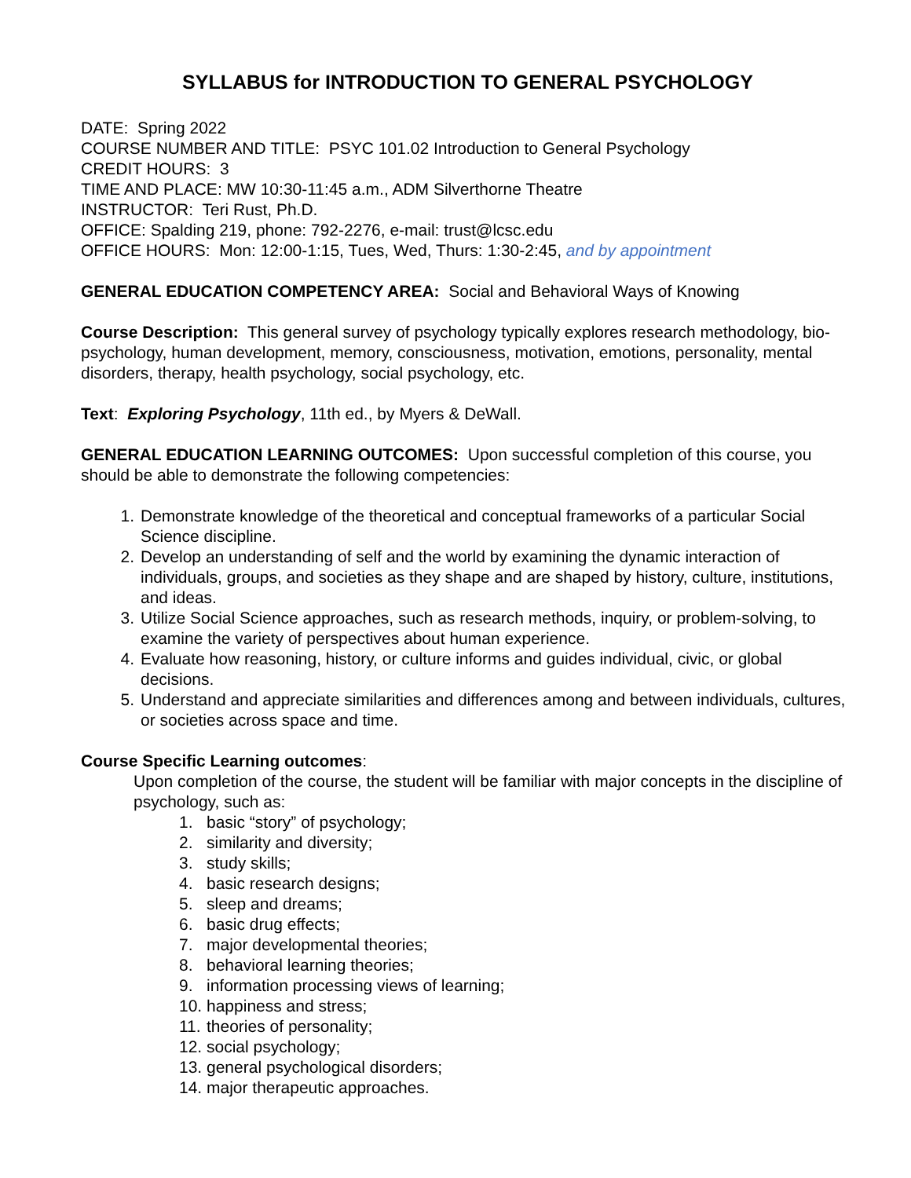SYLLABUS for INTRODUCTION TO GENERAL PSYCHOLOGY
DATE: Spring 2022
COURSE NUMBER AND TITLE: PSYC 101.02 Introduction to General Psychology
CREDIT HOURS: 3
TIME AND PLACE: MW 10:30-11:45 a.m., ADM Silverthorne Theatre
INSTRUCTOR: Teri Rust, Ph.D.
OFFICE: Spalding 219, phone: 792-2276, e-mail: trust@lcsc.edu
OFFICE HOURS: Mon: 12:00-1:15, Tues, Wed, Thurs: 1:30-2:45, and by appointment
GENERAL EDUCATION COMPETENCY AREA: Social and Behavioral Ways of Knowing
Course Description: This general survey of psychology typically explores research methodology, bio-psychology, human development, memory, consciousness, motivation, emotions, personality, mental disorders, therapy, health psychology, social psychology, etc.
Text: Exploring Psychology, 11th ed., by Myers & DeWall.
GENERAL EDUCATION LEARNING OUTCOMES: Upon successful completion of this course, you should be able to demonstrate the following competencies:
1. Demonstrate knowledge of the theoretical and conceptual frameworks of a particular Social Science discipline.
2. Develop an understanding of self and the world by examining the dynamic interaction of individuals, groups, and societies as they shape and are shaped by history, culture, institutions, and ideas.
3. Utilize Social Science approaches, such as research methods, inquiry, or problem-solving, to examine the variety of perspectives about human experience.
4. Evaluate how reasoning, history, or culture informs and guides individual, civic, or global decisions.
5. Understand and appreciate similarities and differences among and between individuals, cultures, or societies across space and time.
Course Specific Learning outcomes:
Upon completion of the course, the student will be familiar with major concepts in the discipline of psychology, such as:
1. basic “story” of psychology;
2. similarity and diversity;
3. study skills;
4. basic research designs;
5. sleep and dreams;
6. basic drug effects;
7. major developmental theories;
8. behavioral learning theories;
9. information processing views of learning;
10. happiness and stress;
11. theories of personality;
12. social psychology;
13. general psychological disorders;
14. major therapeutic approaches.